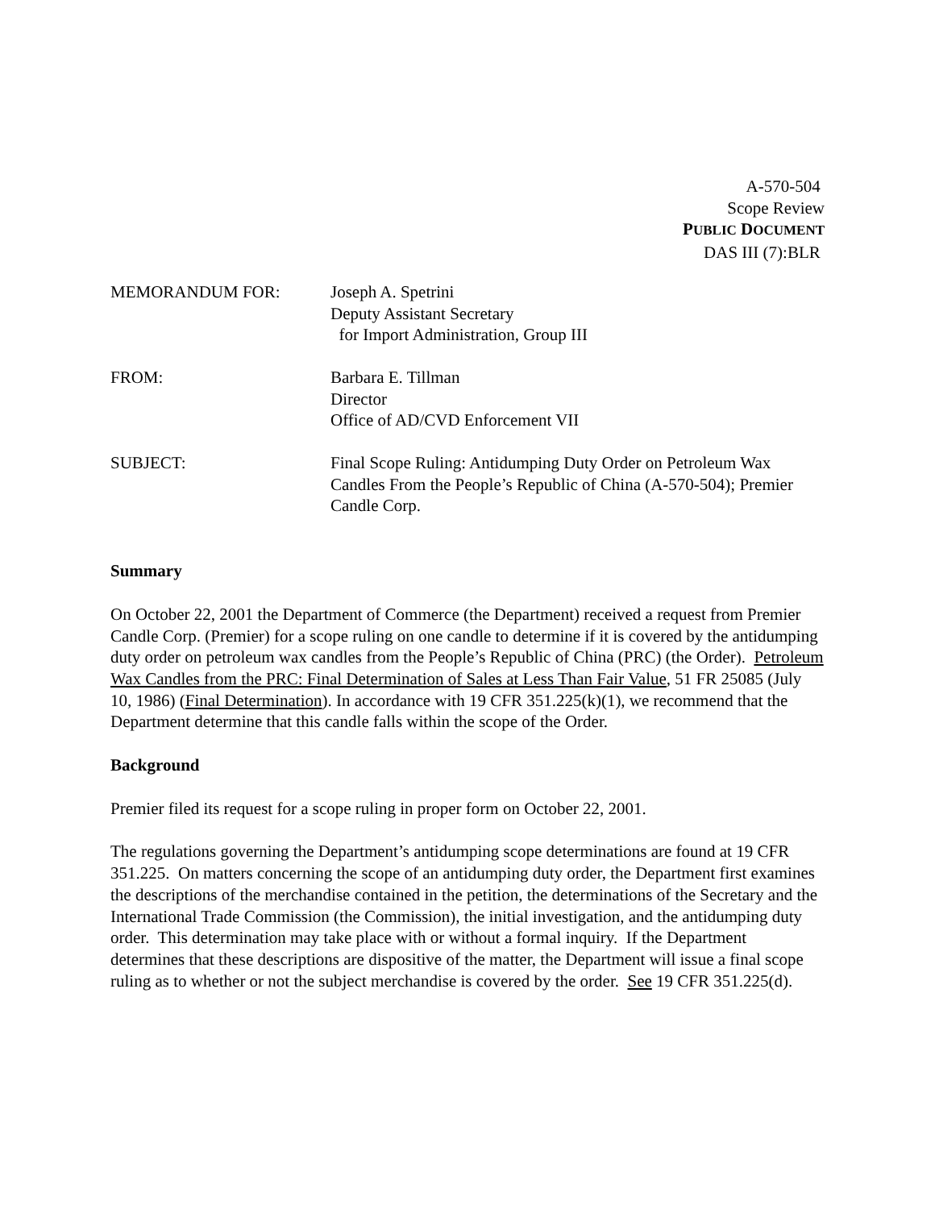A-570-504
Scope Review
PUBLIC DOCUMENT
DAS III (7):BLR
MEMORANDUM FOR: Joseph A. Spetrini
Deputy Assistant Secretary
for Import Administration, Group III
FROM: Barbara E. Tillman
Director
Office of AD/CVD Enforcement VII
SUBJECT: Final Scope Ruling: Antidumping Duty Order on Petroleum Wax Candles From the People’s Republic of China (A-570-504); Premier Candle Corp.
Summary
On October 22, 2001 the Department of Commerce (the Department) received a request from Premier Candle Corp. (Premier) for a scope ruling on one candle to determine if it is covered by the antidumping duty order on petroleum wax candles from the People’s Republic of China (PRC) (the Order). Petroleum Wax Candles from the PRC: Final Determination of Sales at Less Than Fair Value, 51 FR 25085 (July 10, 1986) (Final Determination). In accordance with 19 CFR 351.225(k)(1), we recommend that the Department determine that this candle falls within the scope of the Order.
Background
Premier filed its request for a scope ruling in proper form on October 22, 2001.
The regulations governing the Department’s antidumping scope determinations are found at 19 CFR 351.225. On matters concerning the scope of an antidumping duty order, the Department first examines the descriptions of the merchandise contained in the petition, the determinations of the Secretary and the International Trade Commission (the Commission), the initial investigation, and the antidumping duty order. This determination may take place with or without a formal inquiry. If the Department determines that these descriptions are dispositive of the matter, the Department will issue a final scope ruling as to whether or not the subject merchandise is covered by the order. See 19 CFR 351.225(d).